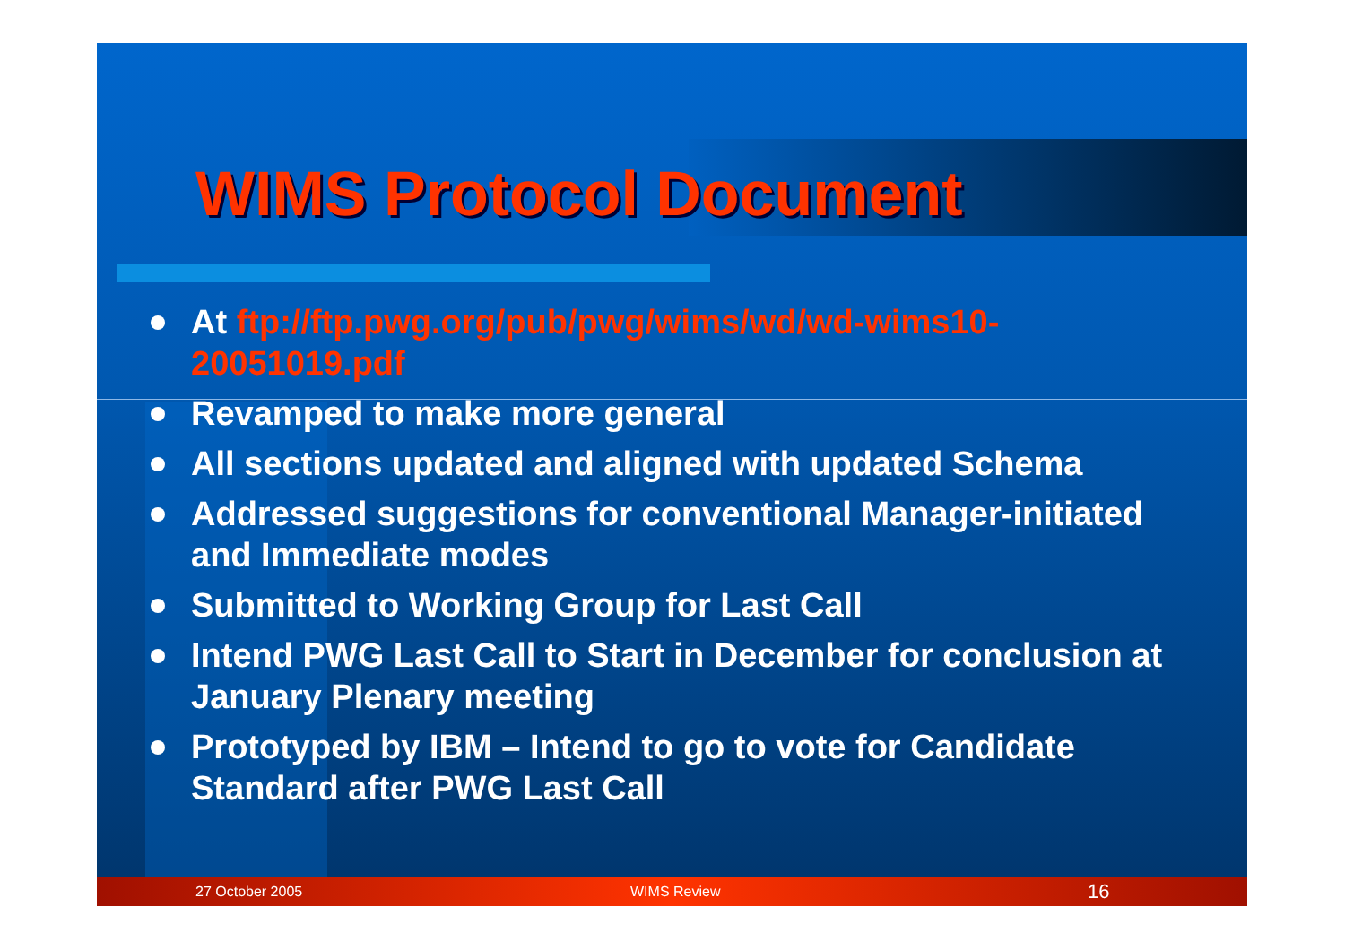WIMS Protocol Document
At ftp://ftp.pwg.org/pub/pwg/wims/wd/wd-wims10-20051019.pdf
Revamped to make more general
All sections updated and aligned with updated Schema
Addressed suggestions for conventional Manager-initiated and Immediate modes
Submitted to Working Group for Last Call
Intend PWG Last Call to Start in December for conclusion at January Plenary meeting
Prototyped by IBM – Intend to go to vote for Candidate Standard after PWG Last Call
27 October 2005 WIMS Review 16